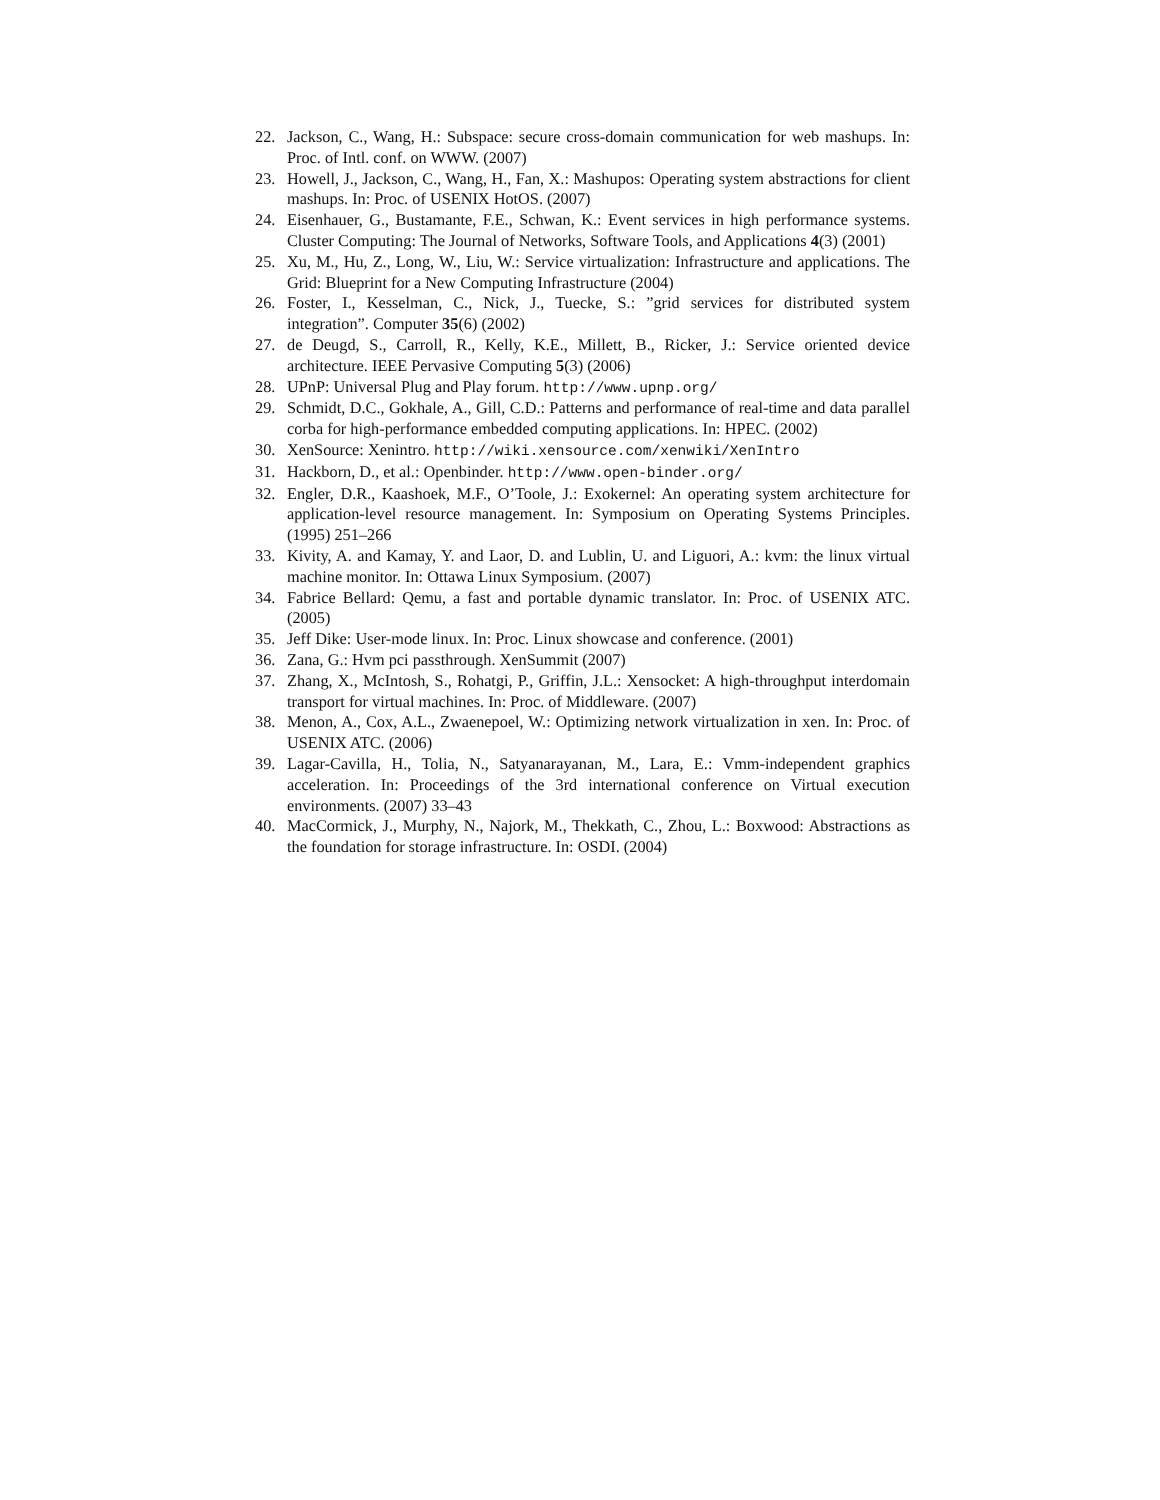22. Jackson, C., Wang, H.: Subspace: secure cross-domain communication for web mashups. In: Proc. of Intl. conf. on WWW. (2007)
23. Howell, J., Jackson, C., Wang, H., Fan, X.: Mashupos: Operating system abstractions for client mashups. In: Proc. of USENIX HotOS. (2007)
24. Eisenhauer, G., Bustamante, F.E., Schwan, K.: Event services in high performance systems. Cluster Computing: The Journal of Networks, Software Tools, and Applications 4(3) (2001)
25. Xu, M., Hu, Z., Long, W., Liu, W.: Service virtualization: Infrastructure and applications. The Grid: Blueprint for a New Computing Infrastructure (2004)
26. Foster, I., Kesselman, C., Nick, J., Tuecke, S.: ”grid services for distributed system integration”. Computer 35(6) (2002)
27. de Deugd, S., Carroll, R., Kelly, K.E., Millett, B., Ricker, J.: Service oriented device architecture. IEEE Pervasive Computing 5(3) (2006)
28. UPnP: Universal Plug and Play forum. http://www.upnp.org/
29. Schmidt, D.C., Gokhale, A., Gill, C.D.: Patterns and performance of real-time and data parallel corba for high-performance embedded computing applications. In: HPEC. (2002)
30. XenSource: Xenintro. http://wiki.xensource.com/xenwiki/XenIntro
31. Hackborn, D., et al.: Openbinder. http://www.open-binder.org/
32. Engler, D.R., Kaashoek, M.F., O’Toole, J.: Exokernel: An operating system architecture for application-level resource management. In: Symposium on Operating Systems Principles. (1995) 251–266
33. Kivity, A. and Kamay, Y. and Laor, D. and Lublin, U. and Liguori, A.: kvm: the linux virtual machine monitor. In: Ottawa Linux Symposium. (2007)
34. Fabrice Bellard: Qemu, a fast and portable dynamic translator. In: Proc. of USENIX ATC. (2005)
35. Jeff Dike: User-mode linux. In: Proc. Linux showcase and conference. (2001)
36. Zana, G.: Hvm pci passthrough. XenSummit (2007)
37. Zhang, X., McIntosh, S., Rohatgi, P., Griffin, J.L.: Xensocket: A high-throughput interdomain transport for virtual machines. In: Proc. of Middleware. (2007)
38. Menon, A., Cox, A.L., Zwaenepoel, W.: Optimizing network virtualization in xen. In: Proc. of USENIX ATC. (2006)
39. Lagar-Cavilla, H., Tolia, N., Satyanarayanan, M., Lara, E.: Vmm-independent graphics acceleration. In: Proceedings of the 3rd international conference on Virtual execution environments. (2007) 33–43
40. MacCormick, J., Murphy, N., Najork, M., Thekkath, C., Zhou, L.: Boxwood: Abstractions as the foundation for storage infrastructure. In: OSDI. (2004)